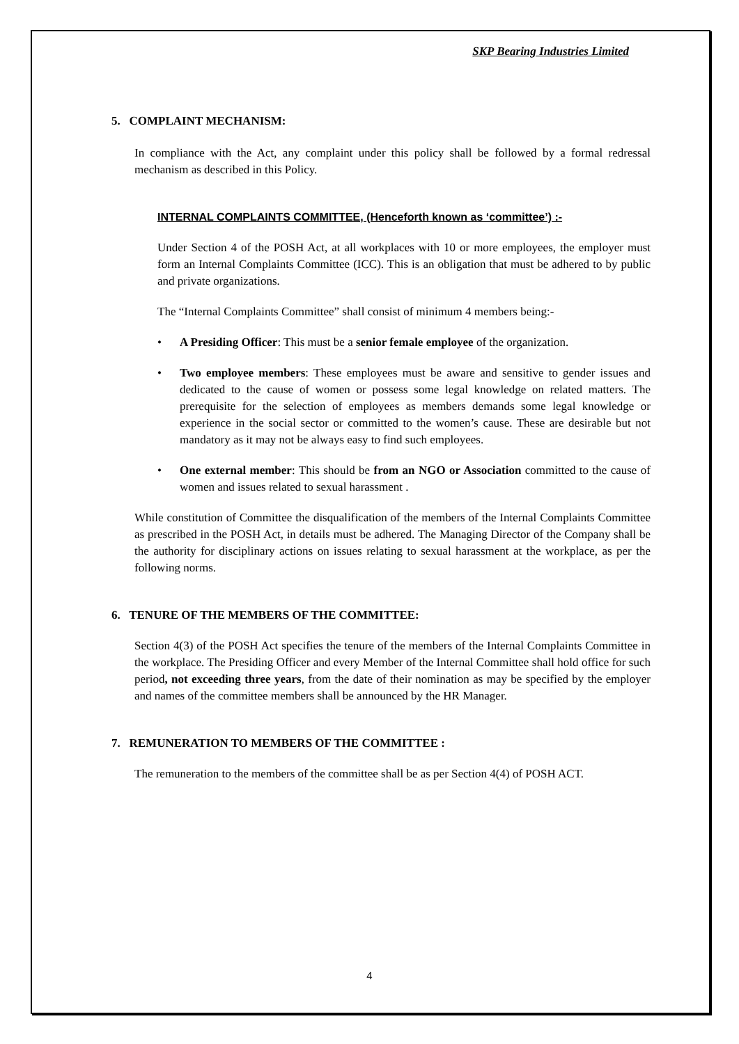SKP Bearing Industries Limited
5. COMPLAINT MECHANISM:
In compliance with the Act, any complaint under this policy shall be followed by a formal redressal mechanism as described in this Policy.
INTERNAL COMPLAINTS COMMITTEE, (Henceforth known as ‘committee’) :-
Under Section 4 of the POSH Act, at all workplaces with 10 or more employees, the employer must form an Internal Complaints Committee (ICC). This is an obligation that must be adhered to by public and private organizations.
The “Internal Complaints Committee” shall consist of minimum 4 members being:-
• A Presiding Officer: This must be a senior female employee of the organization.
• Two employee members: These employees must be aware and sensitive to gender issues and dedicated to the cause of women or possess some legal knowledge on related matters. The prerequisite for the selection of employees as members demands some legal knowledge or experience in the social sector or committed to the women’s cause. These are desirable but not mandatory as it may not be always easy to find such employees.
• One external member: This should be from an NGO or Association committed to the cause of women and issues related to sexual harassment .
While constitution of Committee the disqualification of the members of the Internal Complaints Committee as prescribed in the POSH Act, in details must be adhered. The Managing Director of the Company shall be the authority for disciplinary actions on issues relating to sexual harassment at the workplace, as per the following norms.
6. TENURE OF THE MEMBERS OF THE COMMITTEE:
Section 4(3) of the POSH Act specifies the tenure of the members of the Internal Complaints Committee in the workplace. The Presiding Officer and every Member of the Internal Committee shall hold office for such period, not exceeding three years, from the date of their nomination as may be specified by the employer and names of the committee members shall be announced by the HR Manager.
7. REMUNERATION TO MEMBERS OF THE COMMITTEE :
The remuneration to the members of the committee shall be as per Section 4(4) of POSH ACT.
4